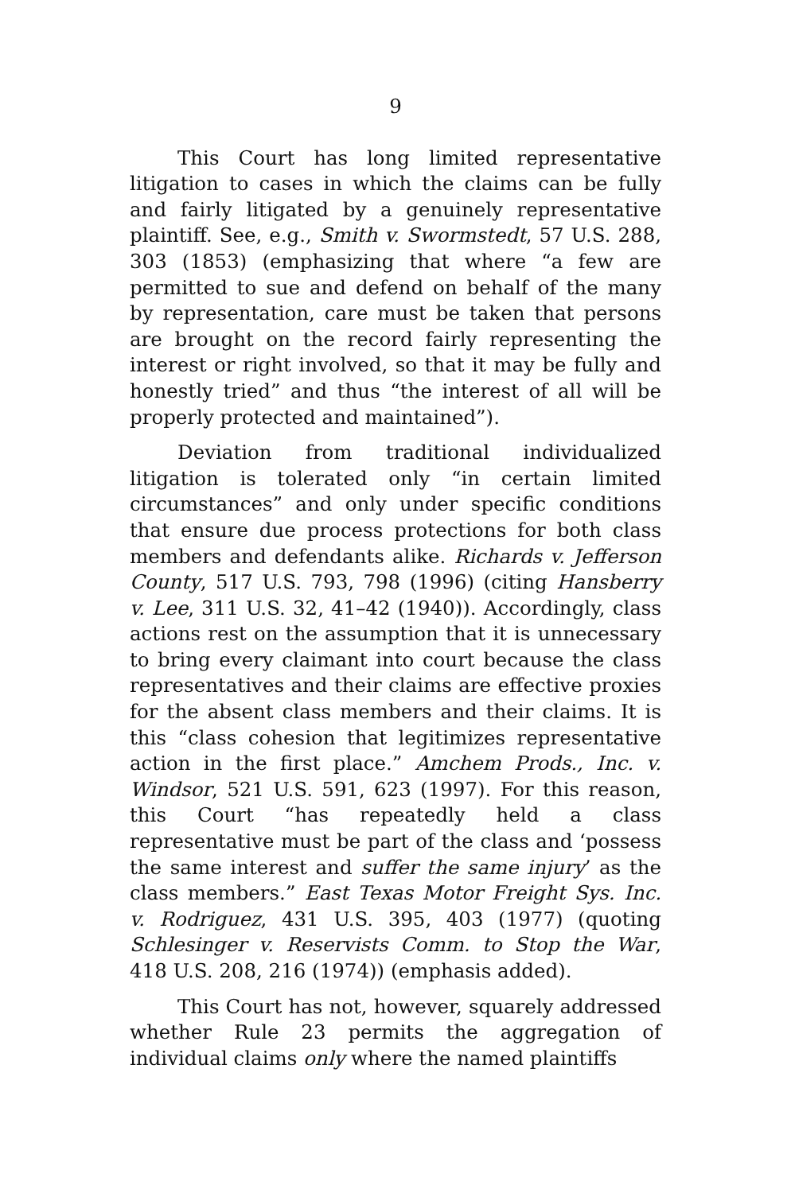9
This Court has long limited representative litigation to cases in which the claims can be fully and fairly litigated by a genuinely representative plaintiff. See, e.g., Smith v. Swormstedt, 57 U.S. 288, 303 (1853) (emphasizing that where “a few are permitted to sue and defend on behalf of the many by representation, care must be taken that persons are brought on the record fairly representing the interest or right involved, so that it may be fully and honestly tried” and thus “the interest of all will be properly protected and maintained”).
Deviation from traditional individualized litigation is tolerated only “in certain limited circumstances” and only under specific conditions that ensure due process protections for both class members and defendants alike. Richards v. Jefferson County, 517 U.S. 793, 798 (1996) (citing Hansberry v. Lee, 311 U.S. 32, 41–42 (1940)). Accordingly, class actions rest on the assumption that it is unnecessary to bring every claimant into court because the class representatives and their claims are effective proxies for the absent class members and their claims. It is this “class cohesion that legitimizes representative action in the first place.” Amchem Prods., Inc. v. Windsor, 521 U.S. 591, 623 (1997). For this reason, this Court “has repeatedly held a class representative must be part of the class and ‘possess the same interest and suffer the same injury’ as the class members.” East Texas Motor Freight Sys. Inc. v. Rodriguez, 431 U.S. 395, 403 (1977) (quoting Schlesinger v. Reservists Comm. to Stop the War, 418 U.S. 208, 216 (1974)) (emphasis added).
This Court has not, however, squarely addressed whether Rule 23 permits the aggregation of individual claims only where the named plaintiffs